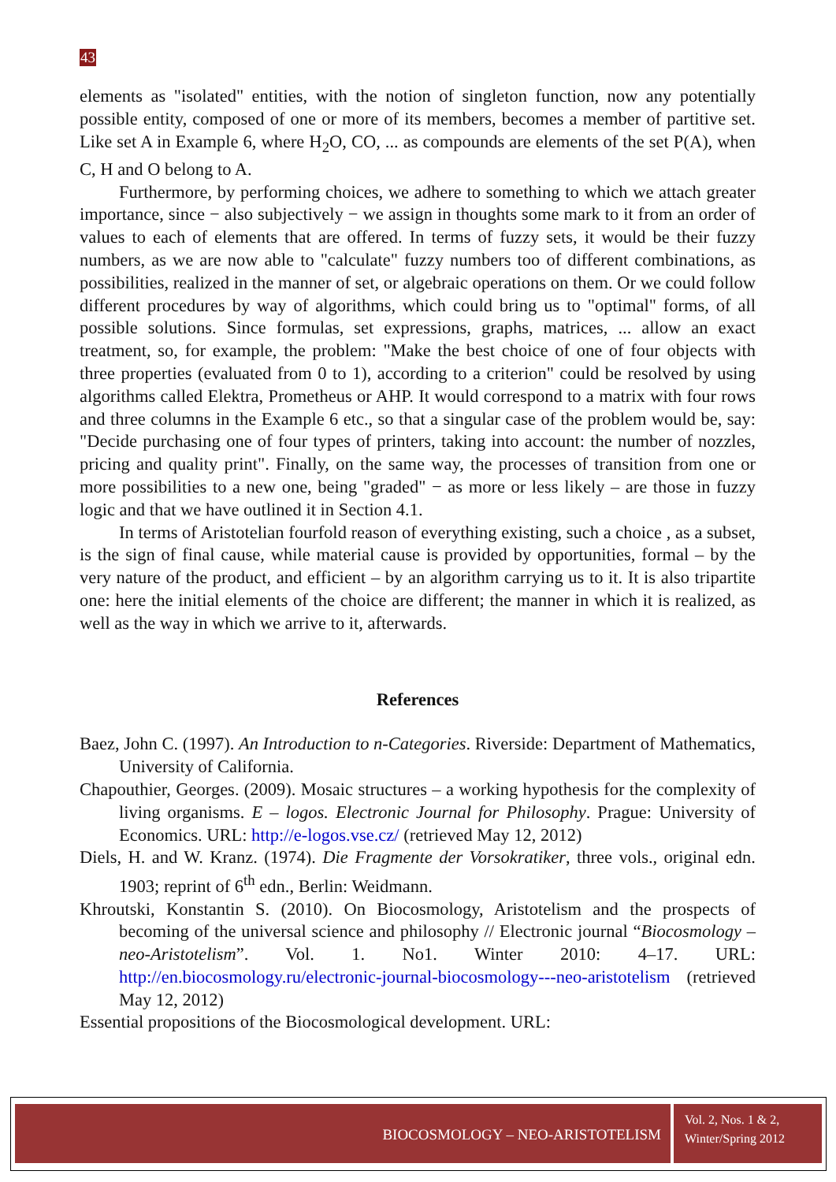43
elements as "isolated" entities, with the notion of singleton function, now any potentially possible entity, composed of one or more of its members, becomes a member of partitive set. Like set A in Example 6, where H<sub>2</sub>O, CO, ... as compounds are elements of the set P(A), when C, H and O belong to A.
Furthermore, by performing choices, we adhere to something to which we attach greater importance, since − also subjectively − we assign in thoughts some mark to it from an order of values to each of elements that are offered. In terms of fuzzy sets, it would be their fuzzy numbers, as we are now able to "calculate" fuzzy numbers too of different combinations, as possibilities, realized in the manner of set, or algebraic operations on them. Or we could follow different procedures by way of algorithms, which could bring us to "optimal" forms, of all possible solutions. Since formulas, set expressions, graphs, matrices, ... allow an exact treatment, so, for example, the problem: "Make the best choice of one of four objects with three properties (evaluated from 0 to 1), according to a criterion" could be resolved by using algorithms called Elektra, Prometheus or AHP. It would correspond to a matrix with four rows and three columns in the Example 6 etc., so that a singular case of the problem would be, say: "Decide purchasing one of four types of printers, taking into account: the number of nozzles, pricing and quality print". Finally, on the same way, the processes of transition from one or more possibilities to a new one, being "graded" − as more or less likely – are those in fuzzy logic and that we have outlined it in Section 4.1.
In terms of Aristotelian fourfold reason of everything existing, such a choice , as a subset, is the sign of final cause, while material cause is provided by opportunities, formal – by the very nature of the product, and efficient – by an algorithm carrying us to it. It is also tripartite one: here the initial elements of the choice are different; the manner in which it is realized, as well as the way in which we arrive to it, afterwards.
References
Baez, John C. (1997). An Introduction to n-Categories. Riverside: Department of Mathematics, University of California.
Chapouthier, Georges. (2009). Mosaic structures – a working hypothesis for the complexity of living organisms. E – logos. Electronic Journal for Philosophy. Prague: University of Economics. URL: http://e-logos.vse.cz/ (retrieved May 12, 2012)
Diels, H. and W. Kranz. (1974). Die Fragmente der Vorsokratiker, three vols., original edn. 1903; reprint of 6<sup>th</sup> edn., Berlin: Weidmann.
Khroutski, Konstantin S. (2010). On Biocosmology, Aristotelism and the prospects of becoming of the universal science and philosophy // Electronic journal “Biocosmology – neo-Aristotelism”. Vol. 1. No1. Winter 2010: 4–17. URL: http://en.biocosmology.ru/electronic-journal-biocosmology---neo-aristotelism (retrieved May 12, 2012)
Essential propositions of the Biocosmological development. URL:
BIOCOSMOLOGY – NEO-ARISTOTELISM
Vol. 2, Nos. 1 & 2,
Winter/Spring 2012